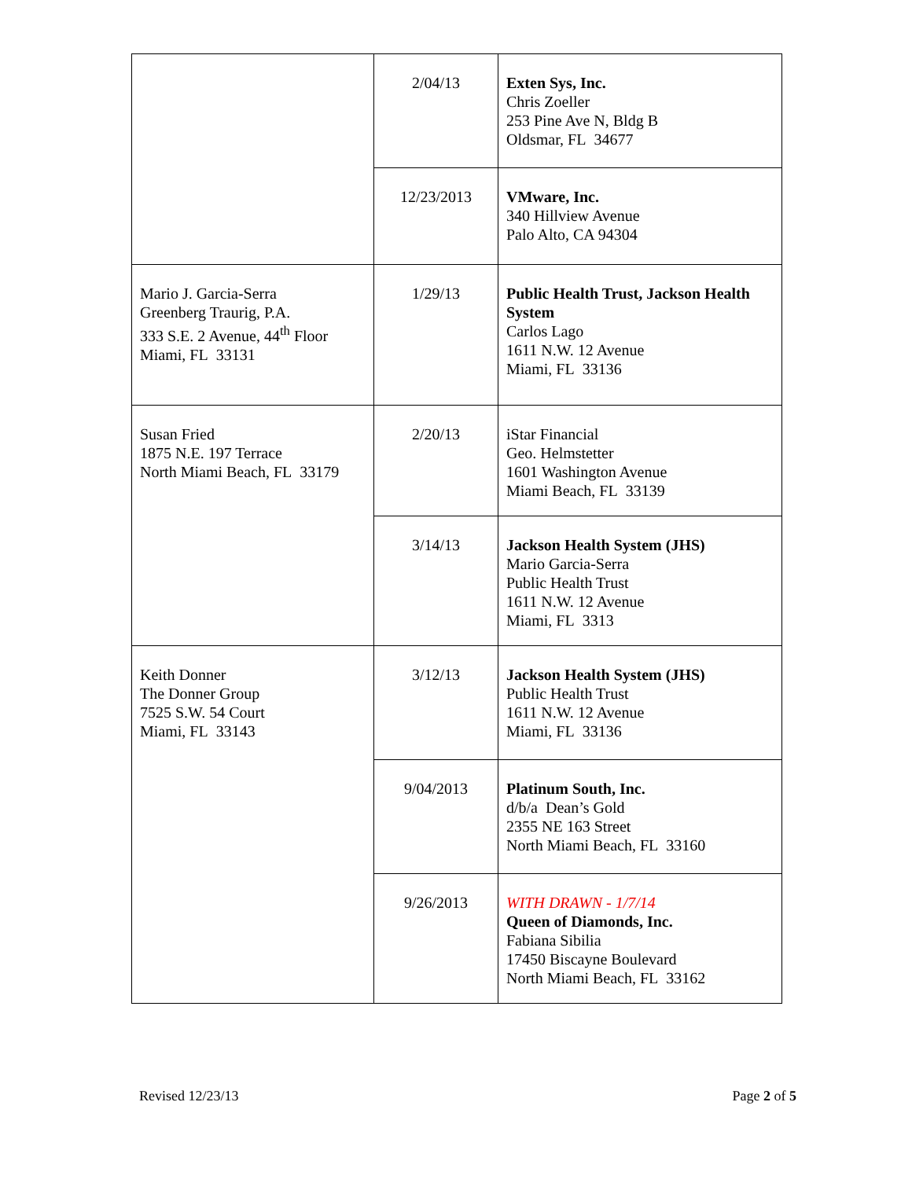| | 2/04/13 | Exten Sys, Inc. Chris Zoeller 253 Pine Ave N, Bldg B Oldsmar, FL 34677 |
| | 12/23/2013 | VMware, Inc. 340 Hillview Avenue Palo Alto, CA 94304 |
| Mario J. Garcia-Serra Greenberg Traurig, P.A. 333 S.E. 2 Avenue, 44<sup>th</sup> Floor Miami, FL 33131 | 1/29/13 | Public Health Trust, Jackson Health System Carlos Lago 1611 N.W. 12 Avenue Miami, FL 33136 |
| Susan Fried 1875 N.E. 197 Terrace North Miami Beach, FL 33179 | 2/20/13 | iStar Financial Geo. Helmstetter 1601 Washington Avenue Miami Beach, FL 33139 |
| | 3/14/13 | Jackson Health System (JHS) Mario Garcia-Serra Public Health Trust 1611 N.W. 12 Avenue Miami, FL 3313 |
| Keith Donner The Donner Group 7525 S.W. 54 Court Miami, FL 33143 | 3/12/13 | Jackson Health System (JHS) Public Health Trust 1611 N.W. 12 Avenue Miami, FL 33136 |
| | 9/04/2013 | Platinum South, Inc. d/b/a Dean’s Gold 2355 NE 163 Street North Miami Beach, FL 33160 |
| | 9/26/2013 | WITH DRAWN - 1/7/14 Queen of Diamonds, Inc. Fabiana Sibilia 17450 Biscayne Boulevard North Miami Beach, FL 33162 |
Revised 12/23/13 Page 2 of 5